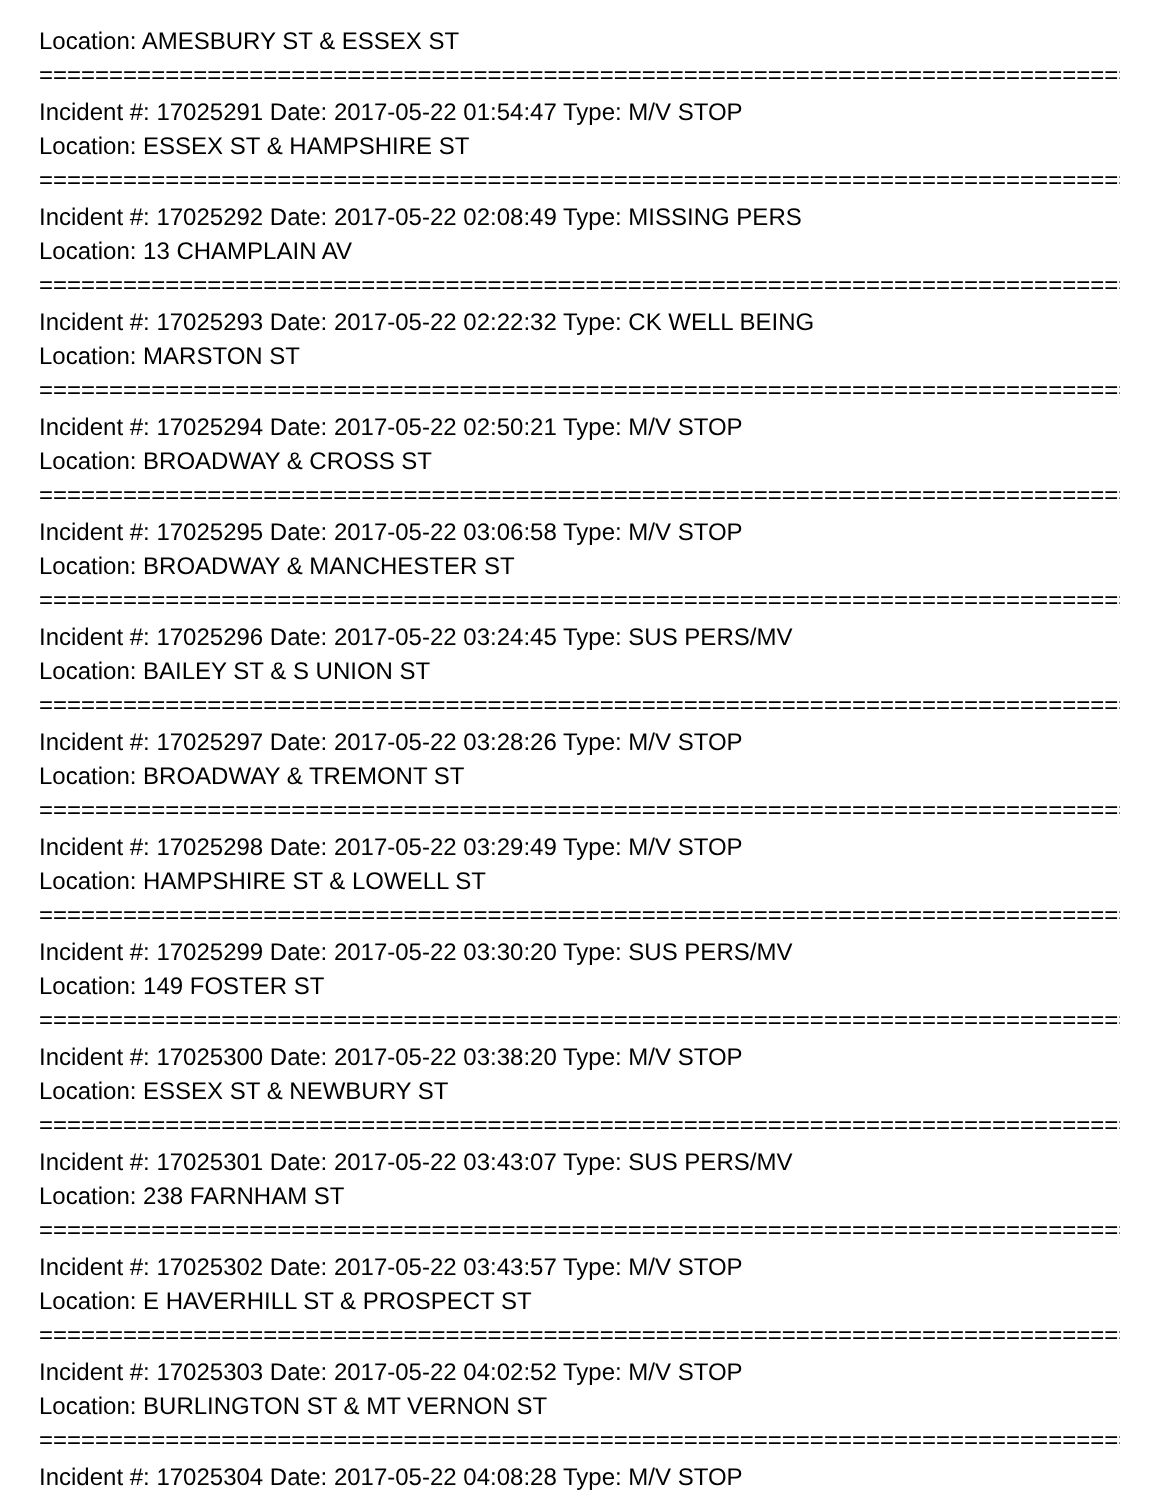Location: AMESBURY ST & ESSEX ST
=======================================================================================
Incident #: 17025291 Date: 2017-05-22 01:54:47 Type: M/V STOP
Location: ESSEX ST & HAMPSHIRE ST
=======================================================================================
Incident #: 17025292 Date: 2017-05-22 02:08:49 Type: MISSING PERS
Location: 13 CHAMPLAIN AV
=======================================================================================
Incident #: 17025293 Date: 2017-05-22 02:22:32 Type: CK WELL BEING
Location: MARSTON ST
=======================================================================================
Incident #: 17025294 Date: 2017-05-22 02:50:21 Type: M/V STOP
Location: BROADWAY & CROSS ST
=======================================================================================
Incident #: 17025295 Date: 2017-05-22 03:06:58 Type: M/V STOP
Location: BROADWAY & MANCHESTER ST
=======================================================================================
Incident #: 17025296 Date: 2017-05-22 03:24:45 Type: SUS PERS/MV
Location: BAILEY ST & S UNION ST
=======================================================================================
Incident #: 17025297 Date: 2017-05-22 03:28:26 Type: M/V STOP
Location: BROADWAY & TREMONT ST
=======================================================================================
Incident #: 17025298 Date: 2017-05-22 03:29:49 Type: M/V STOP
Location: HAMPSHIRE ST & LOWELL ST
=======================================================================================
Incident #: 17025299 Date: 2017-05-22 03:30:20 Type: SUS PERS/MV
Location: 149 FOSTER ST
=======================================================================================
Incident #: 17025300 Date: 2017-05-22 03:38:20 Type: M/V STOP
Location: ESSEX ST & NEWBURY ST
=======================================================================================
Incident #: 17025301 Date: 2017-05-22 03:43:07 Type: SUS PERS/MV
Location: 238 FARNHAM ST
=======================================================================================
Incident #: 17025302 Date: 2017-05-22 03:43:57 Type: M/V STOP
Location: E HAVERHILL ST & PROSPECT ST
=======================================================================================
Incident #: 17025303 Date: 2017-05-22 04:02:52 Type: M/V STOP
Location: BURLINGTON ST & MT VERNON ST
=======================================================================================
Incident #: 17025304 Date: 2017-05-22 04:08:28 Type: M/V STOP